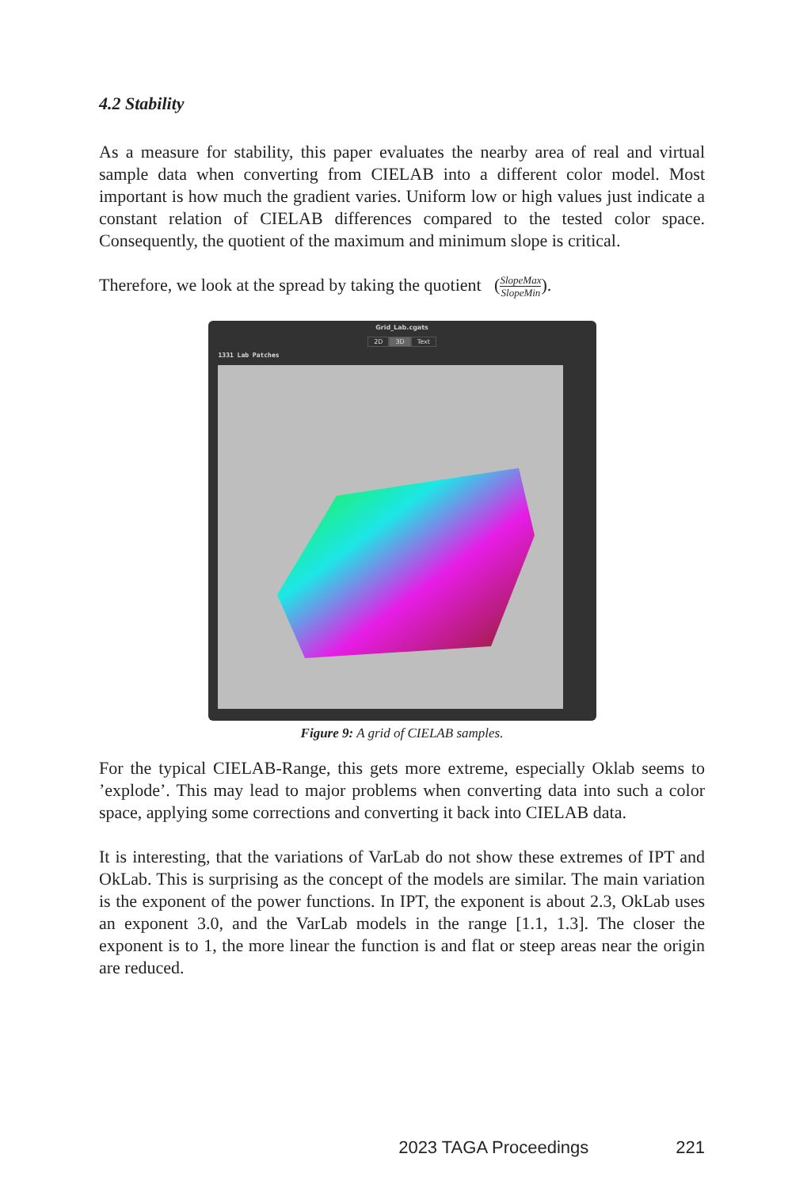4.2 Stability
As a measure for stability, this paper evaluates the nearby area of real and virtual sample data when converting from CIELAB into a different color model. Most important is how much the gradient varies. Uniform low or high values just indicate a constant relation of CIELAB differences compared to the tested color space. Consequently, the quotient of the maximum and minimum slope is critical.
Therefore, we look at the spread by taking the quotient (SlopeMax SlopeMin).
Grid_Lab.cgats
2D 3D Text
1331 Lab Patches
Figure 9: A grid of CIELAB samples.
For the typical CIELAB-Range, this gets more extreme, especially Oklab seems to ’explode’. This may lead to major problems when converting data into such a color space, applying some corrections and converting it back into CIELAB data.
It is interesting, that the variations of VarLab do not show these extremes of IPT and OkLab. This is surprising as the concept of the models are similar. The main variation is the exponent of the power functions. In IPT, the exponent is about 2.3, OkLab uses an exponent 3.0, and the VarLab models in the range [1.1, 1.3]. The closer the exponent is to 1, the more linear the function is and flat or steep areas near the origin are reduced.
2023 TAGA Proceedings 221